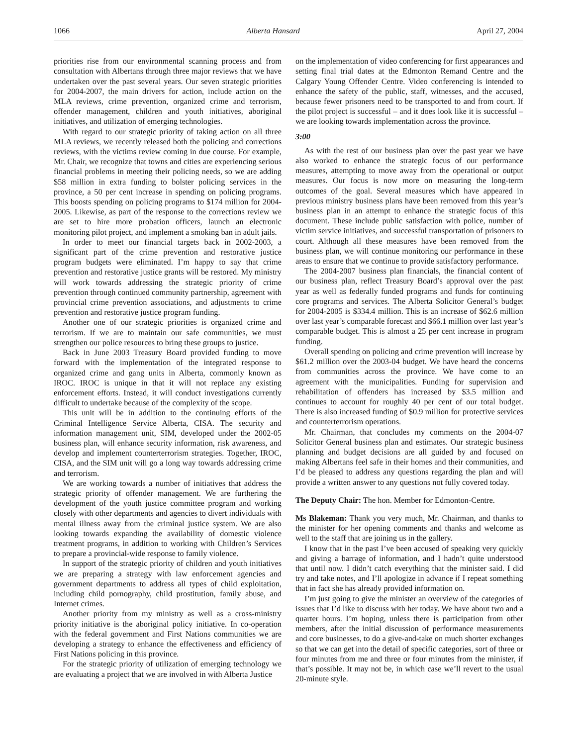1066 Alberta Hansard April 27, 2004
priorities rise from our environmental scanning process and from consultation with Albertans through three major reviews that we have undertaken over the past several years. Our seven strategic priorities for 2004-2007, the main drivers for action, include action on the MLA reviews, crime prevention, organized crime and terrorism, offender management, children and youth initiatives, aboriginal initiatives, and utilization of emerging technologies.
With regard to our strategic priority of taking action on all three MLA reviews, we recently released both the policing and corrections reviews, with the victims review coming in due course. For example, Mr. Chair, we recognize that towns and cities are experiencing serious financial problems in meeting their policing needs, so we are adding $58 million in extra funding to bolster policing services in the province, a 50 per cent increase in spending on policing programs. This boosts spending on policing programs to $174 million for 2004-2005. Likewise, as part of the response to the corrections review we are set to hire more probation officers, launch an electronic monitoring pilot project, and implement a smoking ban in adult jails.
In order to meet our financial targets back in 2002-2003, a significant part of the crime prevention and restorative justice program budgets were eliminated. I’m happy to say that crime prevention and restorative justice grants will be restored. My ministry will work towards addressing the strategic priority of crime prevention through continued community partnership, agreement with provincial crime prevention associations, and adjustments to crime prevention and restorative justice program funding.
Another one of our strategic priorities is organized crime and terrorism. If we are to maintain our safe communities, we must strengthen our police resources to bring these groups to justice.
Back in June 2003 Treasury Board provided funding to move forward with the implementation of the integrated response to organized crime and gang units in Alberta, commonly known as IROC. IROC is unique in that it will not replace any existing enforcement efforts. Instead, it will conduct investigations currently difficult to undertake because of the complexity of the scope.
This unit will be in addition to the continuing efforts of the Criminal Intelligence Service Alberta, CISA. The security and information management unit, SIM, developed under the 2002-05 business plan, will enhance security information, risk awareness, and develop and implement counterterrorism strategies. Together, IROC, CISA, and the SIM unit will go a long way towards addressing crime and terrorism.
We are working towards a number of initiatives that address the strategic priority of offender management. We are furthering the development of the youth justice committee program and working closely with other departments and agencies to divert individuals with mental illness away from the criminal justice system. We are also looking towards expanding the availability of domestic violence treatment programs, in addition to working with Children’s Services to prepare a provincial-wide response to family violence.
In support of the strategic priority of children and youth initiatives we are preparing a strategy with law enforcement agencies and government departments to address all types of child exploitation, including child pornography, child prostitution, family abuse, and Internet crimes.
Another priority from my ministry as well as a cross-ministry priority initiative is the aboriginal policy initiative. In co-operation with the federal government and First Nations communities we are developing a strategy to enhance the effectiveness and efficiency of First Nations policing in this province.
For the strategic priority of utilization of emerging technology we are evaluating a project that we are involved in with Alberta Justice
on the implementation of video conferencing for first appearances and setting final trial dates at the Edmonton Remand Centre and the Calgary Young Offender Centre. Video conferencing is intended to enhance the safety of the public, staff, witnesses, and the accused, because fewer prisoners need to be transported to and from court. If the pilot project is successful – and it does look like it is successful – we are looking towards implementation across the province.
3:00
As with the rest of our business plan over the past year we have also worked to enhance the strategic focus of our performance measures, attempting to move away from the operational or output measures. Our focus is now more on measuring the long-term outcomes of the goal. Several measures which have appeared in previous ministry business plans have been removed from this year’s business plan in an attempt to enhance the strategic focus of this document. These include public satisfaction with police, number of victim service initiatives, and successful transportation of prisoners to court. Although all these measures have been removed from the business plan, we will continue monitoring our performance in these areas to ensure that we continue to provide satisfactory performance.
The 2004-2007 business plan financials, the financial content of our business plan, reflect Treasury Board’s approval over the past year as well as federally funded programs and funds for continuing core programs and services. The Alberta Solicitor General’s budget for 2004-2005 is $334.4 million. This is an increase of $62.6 million over last year’s comparable forecast and $66.1 million over last year’s comparable budget. This is almost a 25 per cent increase in program funding.
Overall spending on policing and crime prevention will increase by $61.2 million over the 2003-04 budget. We have heard the concerns from communities across the province. We have come to an agreement with the municipalities. Funding for supervision and rehabilitation of offenders has increased by $3.5 million and continues to account for roughly 40 per cent of our total budget. There is also increased funding of $0.9 million for protective services and counterterrorism operations.
Mr. Chairman, that concludes my comments on the 2004-07 Solicitor General business plan and estimates. Our strategic business planning and budget decisions are all guided by and focused on making Albertans feel safe in their homes and their communities, and I’d be pleased to address any questions regarding the plan and will provide a written answer to any questions not fully covered today.
The Deputy Chair: The hon. Member for Edmonton-Centre.
Ms Blakeman: Thank you very much, Mr. Chairman, and thanks to the minister for her opening comments and thanks and welcome as well to the staff that are joining us in the gallery.
I know that in the past I’ve been accused of speaking very quickly and giving a barrage of information, and I hadn’t quite understood that until now. I didn’t catch everything that the minister said. I did try and take notes, and I’ll apologize in advance if I repeat something that in fact she has already provided information on.
I’m just going to give the minister an overview of the categories of issues that I’d like to discuss with her today. We have about two and a quarter hours. I’m hoping, unless there is participation from other members, after the initial discussion of performance measurements and core businesses, to do a give-and-take on much shorter exchanges so that we can get into the detail of specific categories, sort of three or four minutes from me and three or four minutes from the minister, if that’s possible. It may not be, in which case we’ll revert to the usual 20-minute style.